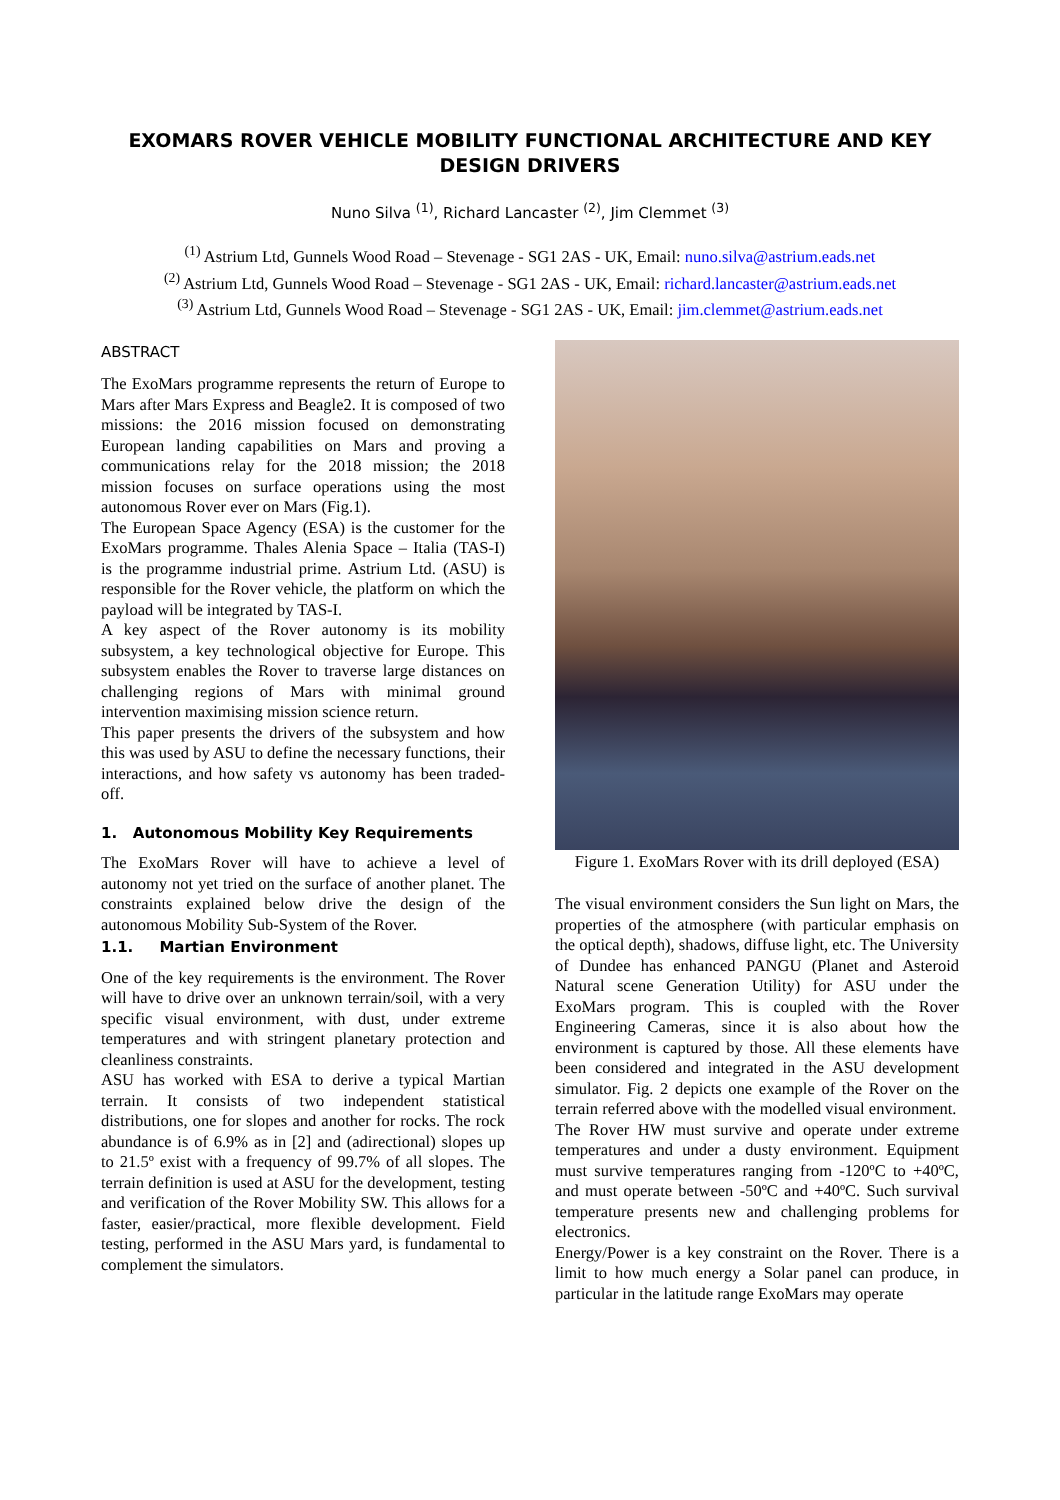EXOMARS ROVER VEHICLE MOBILITY FUNCTIONAL ARCHITECTURE AND KEY DESIGN DRIVERS
Nuno Silva <sup>(1)</sup>, Richard Lancaster <sup>(2)</sup>, Jim Clemmet <sup>(3)</sup>
<sup>(1)</sup> Astrium Ltd, Gunnels Wood Road – Stevenage - SG1 2AS - UK, Email: nuno.silva@astrium.eads.net
<sup>(2)</sup> Astrium Ltd, Gunnels Wood Road – Stevenage - SG1 2AS - UK, Email: richard.lancaster@astrium.eads.net
<sup>(3)</sup> Astrium Ltd, Gunnels Wood Road – Stevenage - SG1 2AS - UK, Email: jim.clemmet@astrium.eads.net
ABSTRACT
The ExoMars programme represents the return of Europe to Mars after Mars Express and Beagle2. It is composed of two missions: the 2016 mission focused on demonstrating European landing capabilities on Mars and proving a communications relay for the 2018 mission; the 2018 mission focuses on surface operations using the most autonomous Rover ever on Mars (Fig.1).
The European Space Agency (ESA) is the customer for the ExoMars programme. Thales Alenia Space – Italia (TAS-I) is the programme industrial prime. Astrium Ltd. (ASU) is responsible for the Rover vehicle, the platform on which the payload will be integrated by TAS-I.
A key aspect of the Rover autonomy is its mobility subsystem, a key technological objective for Europe. This subsystem enables the Rover to traverse large distances on challenging regions of Mars with minimal ground intervention maximising mission science return.
This paper presents the drivers of the subsystem and how this was used by ASU to define the necessary functions, their interactions, and how safety vs autonomy has been traded-off.
1. Autonomous Mobility Key Requirements
The ExoMars Rover will have to achieve a level of autonomy not yet tried on the surface of another planet. The constraints explained below drive the design of the autonomous Mobility Sub-System of the Rover.
1.1. Martian Environment
One of the key requirements is the environment. The Rover will have to drive over an unknown terrain/soil, with a very specific visual environment, with dust, under extreme temperatures and with stringent planetary protection and cleanliness constraints.
ASU has worked with ESA to derive a typical Martian terrain. It consists of two independent statistical distributions, one for slopes and another for rocks. The rock abundance is of 6.9% as in [2] and (adirectional) slopes up to 21.5º exist with a frequency of 99.7% of all slopes. The terrain definition is used at ASU for the development, testing and verification of the Rover Mobility SW. This allows for a faster, easier/practical, more flexible development. Field testing, performed in the ASU Mars yard, is fundamental to complement the simulators.
Figure 1. ExoMars Rover with its drill deployed (ESA)
The visual environment considers the Sun light on Mars, the properties of the atmosphere (with particular emphasis on the optical depth), shadows, diffuse light, etc. The University of Dundee has enhanced PANGU (Planet and Asteroid Natural scene Generation Utility) for ASU under the ExoMars program. This is coupled with the Rover Engineering Cameras, since it is also about how the environment is captured by those. All these elements have been considered and integrated in the ASU development simulator. Fig. 2 depicts one example of the Rover on the terrain referred above with the modelled visual environment.
The Rover HW must survive and operate under extreme temperatures and under a dusty environment. Equipment must survive temperatures ranging from -120ºC to +40ºC, and must operate between -50ºC and +40ºC. Such survival temperature presents new and challenging problems for electronics.
Energy/Power is a key constraint on the Rover. There is a limit to how much energy a Solar panel can produce, in particular in the latitude range ExoMars may operate